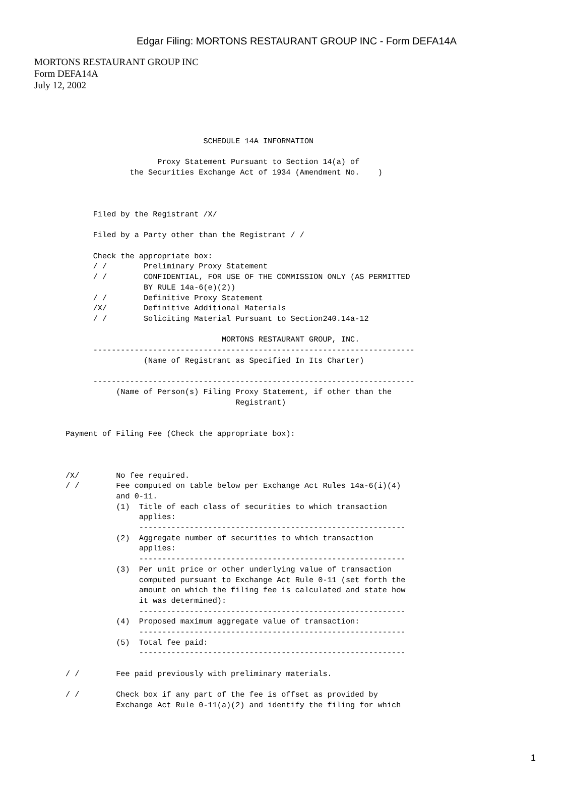Edgar Filing: MORTONS RESTAURANT GROUP INC - Form DEFA14A
MORTONS RESTAURANT GROUP INC
Form DEFA14A
July 12, 2002
                              SCHEDULE 14A INFORMATION

                    Proxy Statement Pursuant to Section 14(a) of
              the Securities Exchange Act of 1934 (Amendment No.    )



      Filed by the Registrant /X/

      Filed by a Party other than the Registrant / /

      Check the appropriate box:
      / /        Preliminary Proxy Statement
      / /        CONFIDENTIAL, FOR USE OF THE COMMISSION ONLY (AS PERMITTED
                 BY RULE 14a-6(e)(2))
      / /        Definitive Proxy Statement
      /X/        Definitive Additional Materials
      / /        Soliciting Material Pursuant to Section240.14a-12

                                  MORTONS RESTAURANT GROUP, INC.
      ----------------------------------------------------------------------
                 (Name of Registrant as Specified In Its Charter)

      ----------------------------------------------------------------------
           (Name of Person(s) Filing Proxy Statement, if other than the
                                     Registrant)


Payment of Filing Fee (Check the appropriate box):



/X/        No fee required.
/ /        Fee computed on table below per Exchange Act Rules 14a-6(i)(4)
           and 0-11.
           (1)  Title of each class of securities to which transaction
                applies:
                ----------------------------------------------------------
           (2)  Aggregate number of securities to which transaction
                applies:
                ----------------------------------------------------------
           (3)  Per unit price or other underlying value of transaction
                computed pursuant to Exchange Act Rule 0-11 (set forth the
                amount on which the filing fee is calculated and state how
                it was determined):
                ----------------------------------------------------------
           (4)  Proposed maximum aggregate value of transaction:
                ----------------------------------------------------------
           (5)  Total fee paid:
                ----------------------------------------------------------

/ /        Fee paid previously with preliminary materials.

/ /        Check box if any part of the fee is offset as provided by
           Exchange Act Rule 0-11(a)(2) and identify the filing for which
1